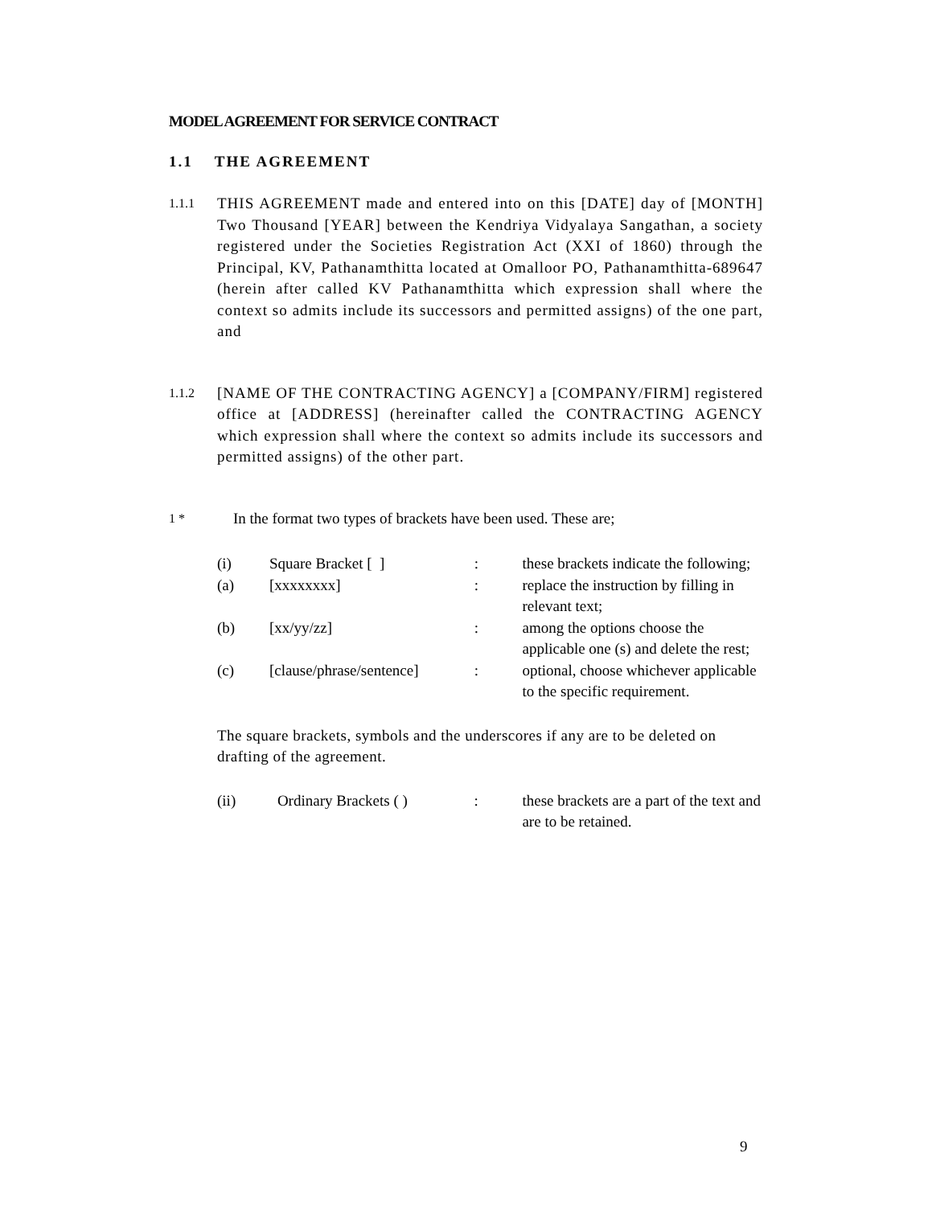MODEL AGREEMENT FOR SERVICE CONTRACT
1.1 THE AGREEMENT
1.1.1
THIS AGREEMENT made and entered into on this [DATE] day of [MONTH] Two Thousand [YEAR] between the Kendriya Vidyalaya Sangathan, a society registered under the Societies Registration Act (XXI of 1860) through the Principal, KV, Pathanamthitta located at Omalloor PO, Pathanamthitta-689647 (herein after called KV Pathanamthitta which expression shall where the context so admits include its successors and permitted assigns) of the one part, and
1.1.2
[NAME OF THE CONTRACTING AGENCY] a [COMPANY/FIRM] registered office at [ADDRESS] (hereinafter called the CONTRACTING AGENCY which expression shall where the context so admits include its successors and permitted assigns) of the other part.
1 *
In the format two types of brackets have been used. These are;
| (i) | Square Bracket [ ] | : | these brackets indicate the following; |
| (a) | [xxxxxxxx] | : | replace the instruction by filling in relevant text; |
| (b) | [xx/yy/zz] | : | among the options choose the applicable one (s) and delete the rest; |
| (c) | [clause/phrase/sentence] | : | optional, choose whichever applicable to the specific requirement. |
The square brackets, symbols and the underscores if any are to be deleted on drafting of the agreement.
| (ii) | Ordinary Brackets ( ) | : | these brackets are a part of the text and are to be retained. |
9